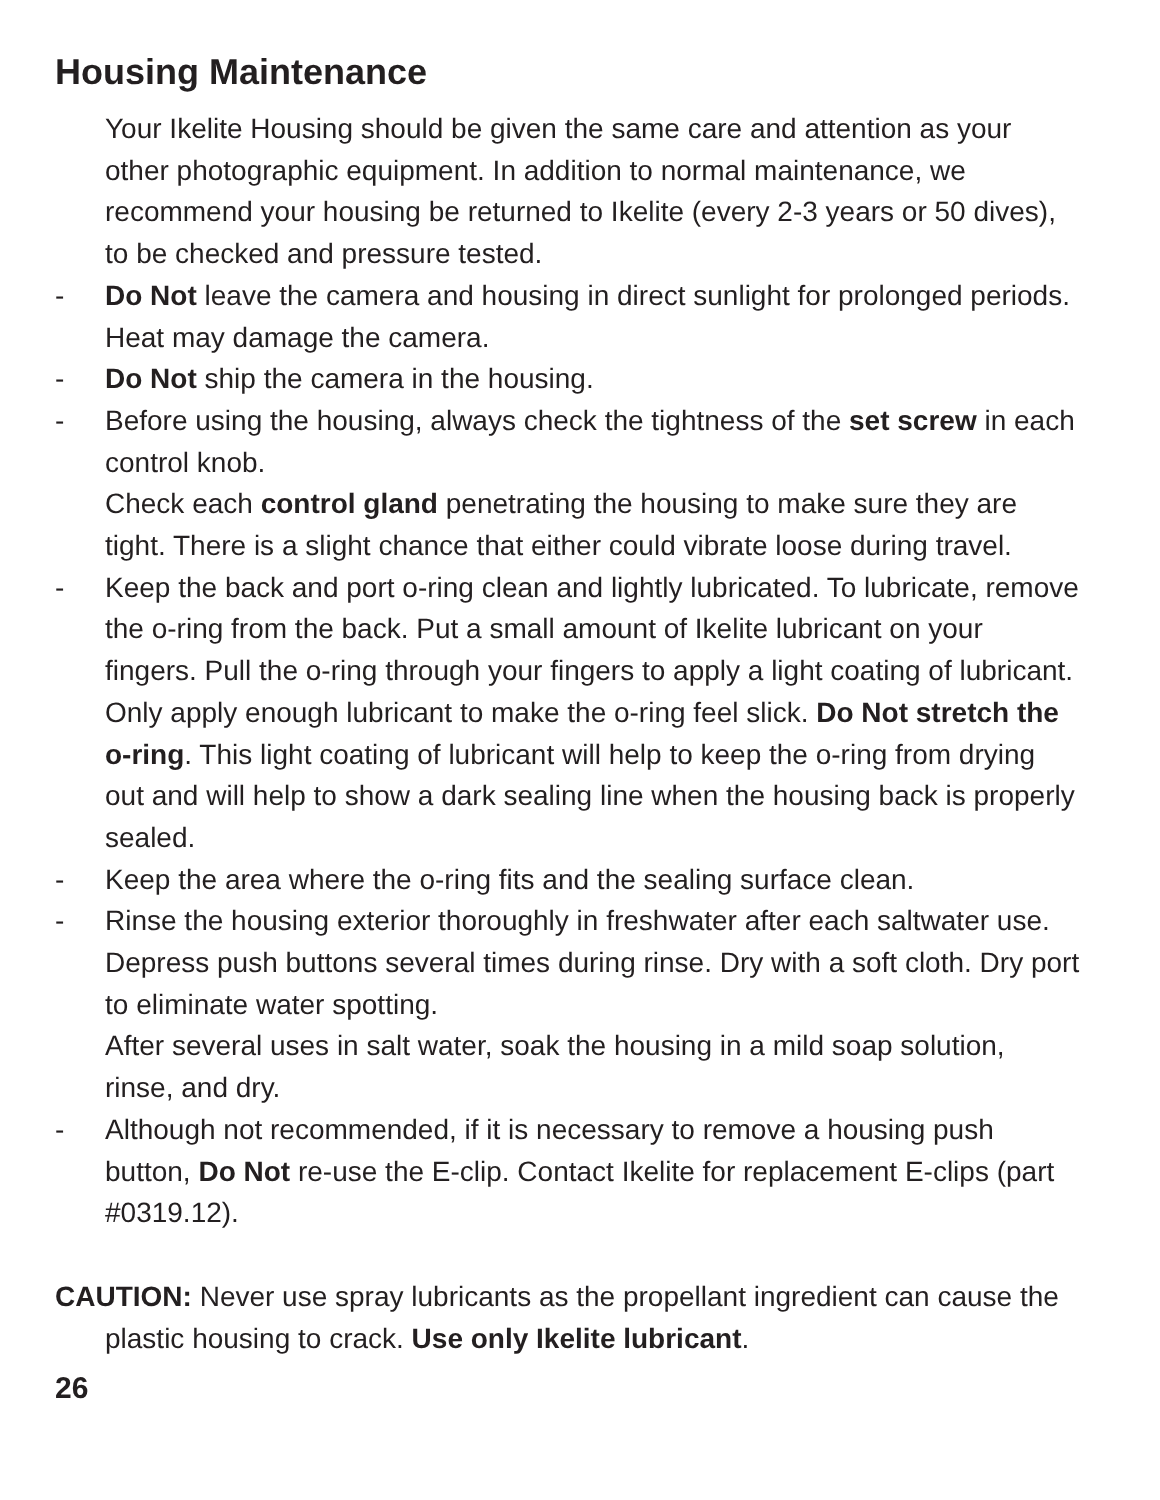Housing Maintenance
Your Ikelite Housing should be given the same care and attention as your other photographic equipment. In addition to normal maintenance, we recommend your housing be returned to Ikelite (every 2-3 years or 50 dives), to be checked and pressure tested.
- Do Not leave the camera and housing in direct sunlight for prolonged periods. Heat may damage the camera.
- Do Not ship the camera in the housing.
- Before using the housing, always check the tightness of the set screw in each control knob.
Check each control gland penetrating the housing to make sure they are tight. There is a slight chance that either could vibrate loose during travel.
- Keep the back and port o-ring clean and lightly lubricated. To lubricate, remove the o-ring from the back. Put a small amount of Ikelite lubricant on your fingers. Pull the o-ring through your fingers to apply a light coating of lubricant. Only apply enough lubricant to make the o-ring feel slick. Do Not stretch the o-ring. This light coating of lubricant will help to keep the o-ring from drying out and will help to show a dark sealing line when the housing back is properly sealed.
- Keep the area where the o-ring fits and the sealing surface clean.
- Rinse the housing exterior thoroughly in freshwater after each saltwater use. Depress push buttons several times during rinse. Dry with a soft cloth. Dry port to eliminate water spotting.
After several uses in salt water, soak the housing in a mild soap solution, rinse, and dry.
- Although not recommended, if it is necessary to remove a housing push button, Do Not re-use the E-clip. Contact Ikelite for replacement E-clips (part #0319.12).
CAUTION: Never use spray lubricants as the propellant ingredient can cause the plastic housing to crack. Use only Ikelite lubricant.
26